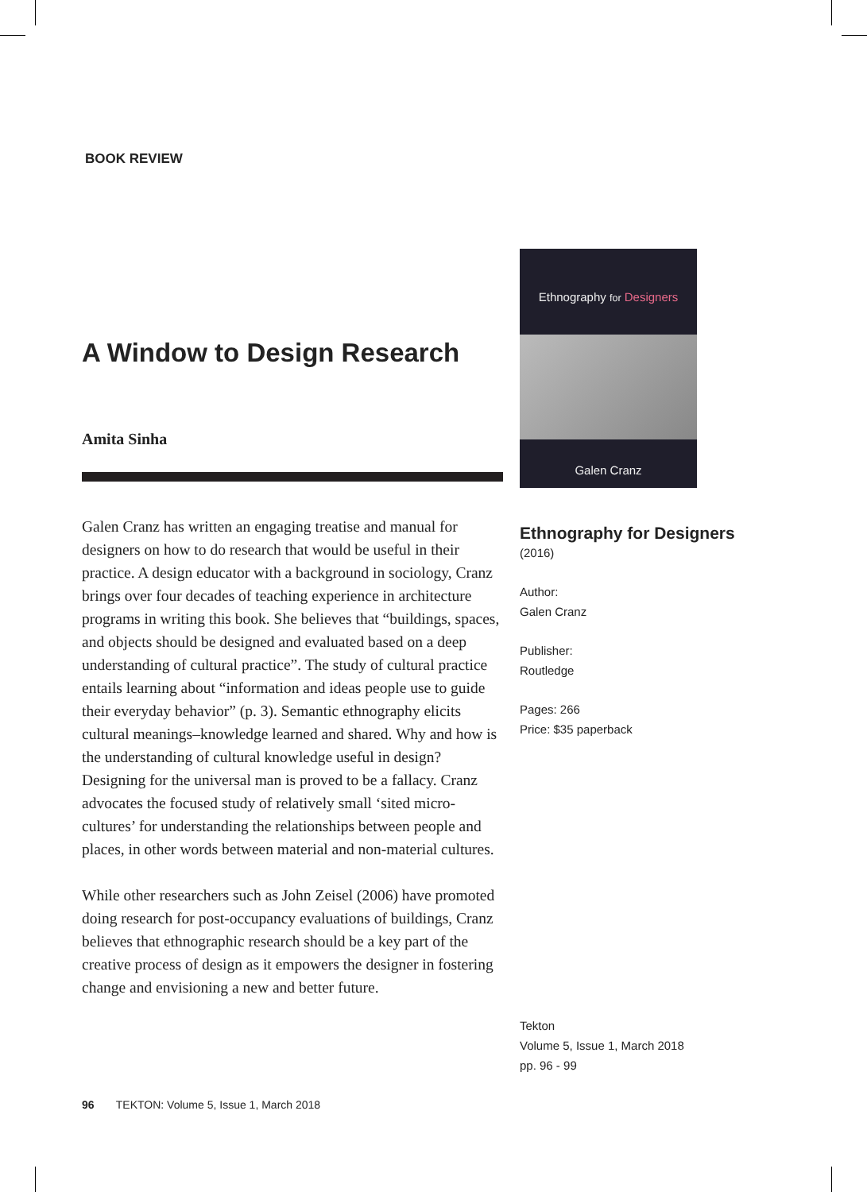BOOK REVIEW
A Window to Design Research
Amita Sinha
Galen Cranz has written an engaging treatise and manual for designers on how to do research that would be useful in their practice. A design educator with a background in sociology, Cranz brings over four decades of teaching experience in architecture programs in writing this book. She believes that “buildings, spaces, and objects should be designed and evaluated based on a deep understanding of cultural practice”. The study of cultural practice entails learning about “information and ideas people use to guide their everyday behavior” (p. 3). Semantic ethnography elicits cultural meanings–knowledge learned and shared. Why and how is the understanding of cultural knowledge useful in design? Designing for the universal man is proved to be a fallacy. Cranz advocates the focused study of relatively small ‘sited micro-cultures’ for understanding the relationships between people and places, in other words between material and non-material cultures.
While other researchers such as John Zeisel (2006) have promoted doing research for post-occupancy evaluations of buildings, Cranz believes that ethnographic research should be a key part of the creative process of design as it empowers the designer in fostering change and envisioning a new and better future.
Ethnography for Designers
Galen Cranz
Ethnography for Designers
(2016)
Author:
Galen Cranz
Publisher:
Routledge
Pages: 266
Price: $35 paperback
Tekton
Volume 5, Issue 1, March 2018
pp. 96 - 99
96 TEKTON: Volume 5, Issue 1, March 2018